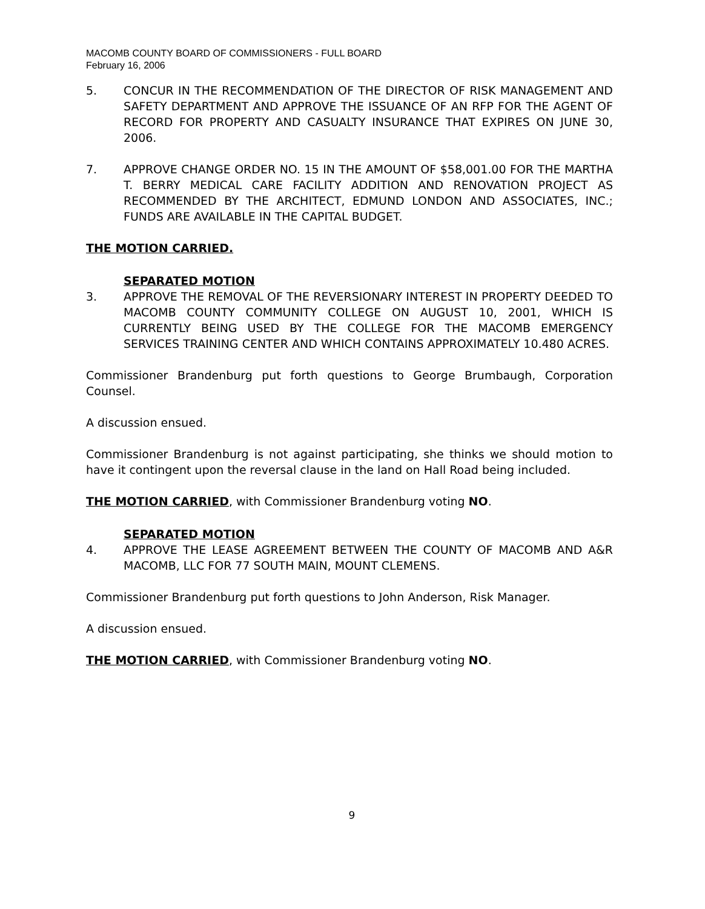MACOMB COUNTY BOARD OF COMMISSIONERS - FULL BOARD
February 16, 2006
5. CONCUR IN THE RECOMMENDATION OF THE DIRECTOR OF RISK MANAGEMENT AND SAFETY DEPARTMENT AND APPROVE THE ISSUANCE OF AN RFP FOR THE AGENT OF RECORD FOR PROPERTY AND CASUALTY INSURANCE THAT EXPIRES ON JUNE 30, 2006.
7. APPROVE CHANGE ORDER NO. 15 IN THE AMOUNT OF $58,001.00 FOR THE MARTHA T. BERRY MEDICAL CARE FACILITY ADDITION AND RENOVATION PROJECT AS RECOMMENDED BY THE ARCHITECT, EDMUND LONDON AND ASSOCIATES, INC.; FUNDS ARE AVAILABLE IN THE CAPITAL BUDGET.
THE MOTION CARRIED.
SEPARATED MOTION
3. APPROVE THE REMOVAL OF THE REVERSIONARY INTEREST IN PROPERTY DEEDED TO MACOMB COUNTY COMMUNITY COLLEGE ON AUGUST 10, 2001, WHICH IS CURRENTLY BEING USED BY THE COLLEGE FOR THE MACOMB EMERGENCY SERVICES TRAINING CENTER AND WHICH CONTAINS APPROXIMATELY 10.480 ACRES.
Commissioner Brandenburg put forth questions to George Brumbaugh, Corporation Counsel.
A discussion ensued.
Commissioner Brandenburg is not against participating, she thinks we should motion to have it contingent upon the reversal clause in the land on Hall Road being included.
THE MOTION CARRIED, with Commissioner Brandenburg voting NO.
SEPARATED MOTION
4. APPROVE THE LEASE AGREEMENT BETWEEN THE COUNTY OF MACOMB AND A&R MACOMB, LLC FOR 77 SOUTH MAIN, MOUNT CLEMENS.
Commissioner Brandenburg put forth questions to John Anderson, Risk Manager.
A discussion ensued.
THE MOTION CARRIED, with Commissioner Brandenburg voting NO.
9